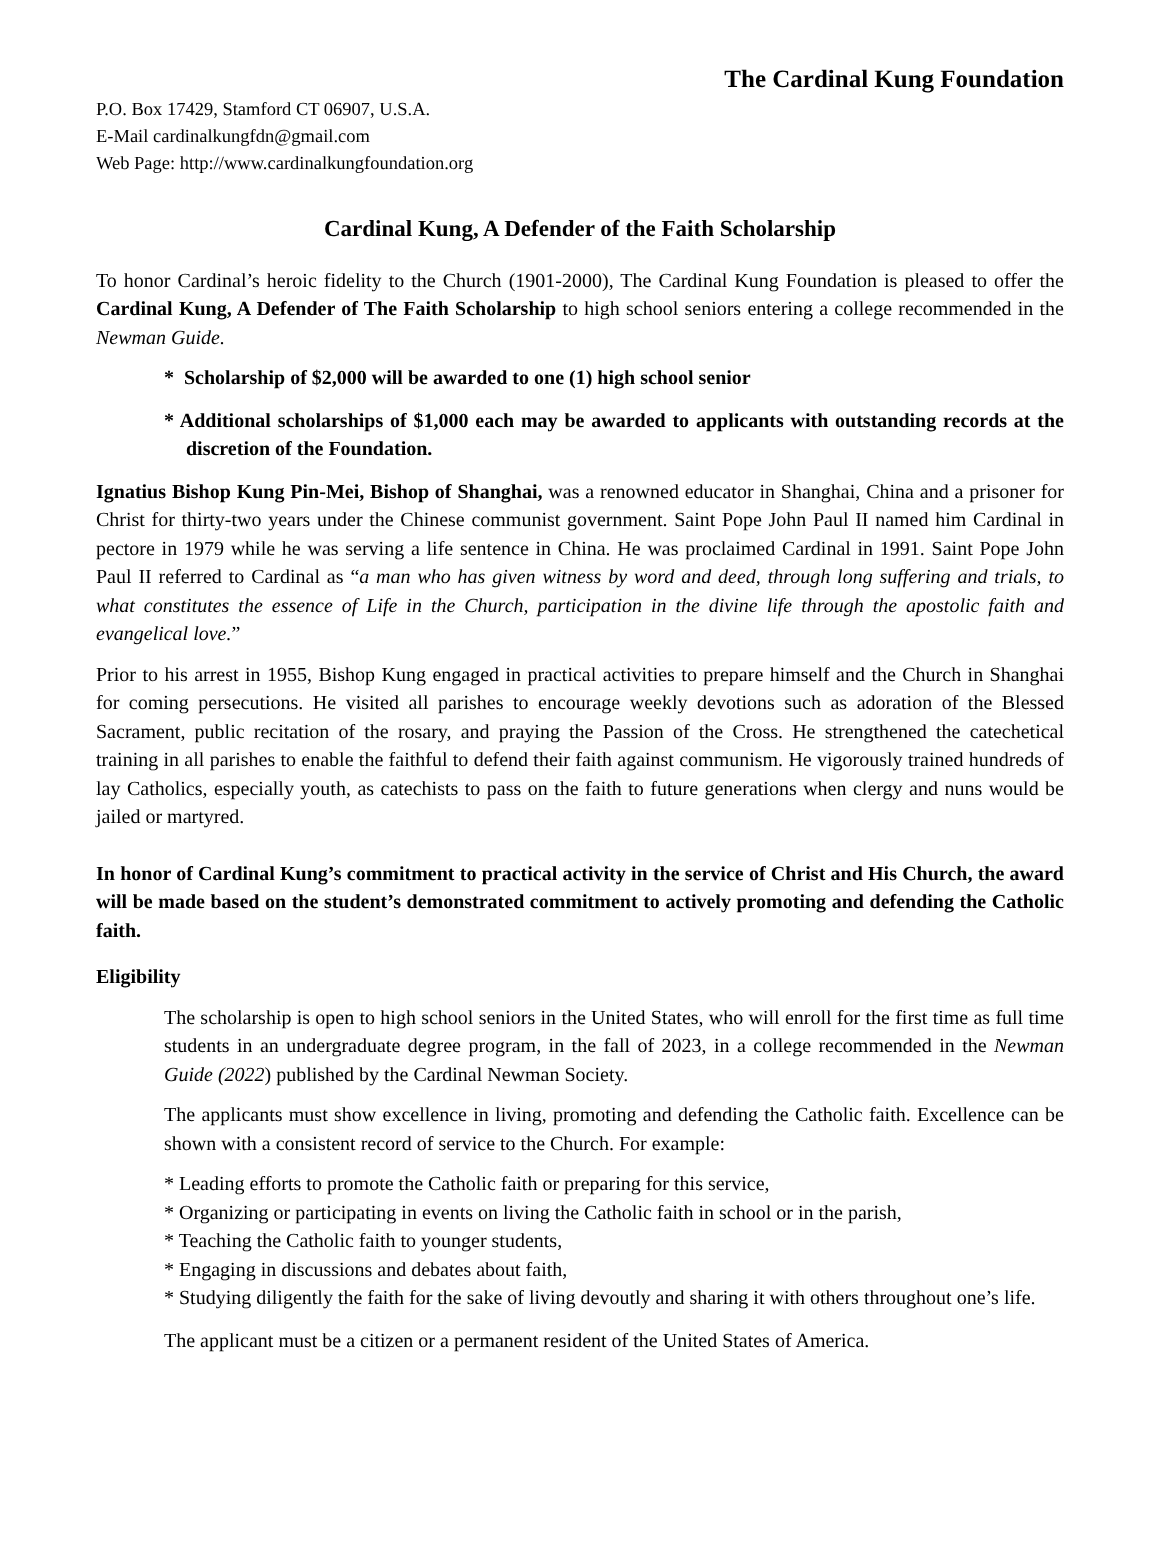The Cardinal Kung Foundation
P.O. Box 17429, Stamford CT 06907, U.S.A.
E-Mail cardinalkungfdn@gmail.com
Web Page: http://www.cardinalkungfoundation.org
Cardinal Kung, A Defender of the Faith Scholarship
To honor Cardinal’s heroic fidelity to the Church (1901-2000), The Cardinal Kung Foundation is pleased to offer the Cardinal Kung, A Defender of The Faith Scholarship to high school seniors entering a college recommended in the Newman Guide.
* Scholarship of $2,000 will be awarded to one (1) high school senior
* Additional scholarships of $1,000 each may be awarded to applicants with outstanding records at the discretion of the Foundation.
Ignatius Bishop Kung Pin-Mei, Bishop of Shanghai, was a renowned educator in Shanghai, China and a prisoner for Christ for thirty-two years under the Chinese communist government. Saint Pope John Paul II named him Cardinal in pectore in 1979 while he was serving a life sentence in China. He was proclaimed Cardinal in 1991. Saint Pope John Paul II referred to Cardinal as “a man who has given witness by word and deed, through long suffering and trials, to what constitutes the essence of Life in the Church, participation in the divine life through the apostolic faith and evangelical love.”
Prior to his arrest in 1955, Bishop Kung engaged in practical activities to prepare himself and the Church in Shanghai for coming persecutions. He visited all parishes to encourage weekly devotions such as adoration of the Blessed Sacrament, public recitation of the rosary, and praying the Passion of the Cross. He strengthened the catechetical training in all parishes to enable the faithful to defend their faith against communism. He vigorously trained hundreds of lay Catholics, especially youth, as catechists to pass on the faith to future generations when clergy and nuns would be jailed or martyred.
In honor of Cardinal Kung’s commitment to practical activity in the service of Christ and His Church, the award will be made based on the student’s demonstrated commitment to actively promoting and defending the Catholic faith.
Eligibility
The scholarship is open to high school seniors in the United States, who will enroll for the first time as full time students in an undergraduate degree program, in the fall of 2023, in a college recommended in the Newman Guide (2022) published by the Cardinal Newman Society.
The applicants must show excellence in living, promoting and defending the Catholic faith. Excellence can be shown with a consistent record of service to the Church. For example:
* Leading efforts to promote the Catholic faith or preparing for this service,
* Organizing or participating in events on living the Catholic faith in school or in the parish,
* Teaching the Catholic faith to younger students,
* Engaging in discussions and debates about faith,
* Studying diligently the faith for the sake of living devoutly and sharing it with others throughout one’s life.
The applicant must be a citizen or a permanent resident of the United States of America.